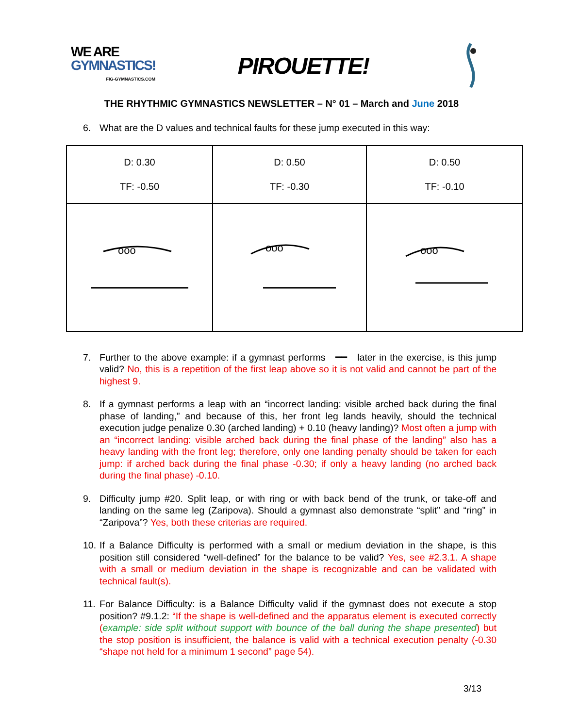WE ARE
GYMNASTICS!
FIG-GYMNASTICS.COM
PIROUETTE!
THE RHYTHMIC GYMNASTICS NEWSLETTER – N° 01 – March and June 2018
6. What are the D values and technical faults for these jump executed in this way:
| D: 0.30 TF: -0.50 | D: 0.50 TF: -0.30 | D: 0.50 TF: -0.10 |
| ooo | ooo | ooo |
7. Further to the above example: if a gymnast performs ━━ later in the exercise, is this jump valid? No, this is a repetition of the first leap above so it is not valid and cannot be part of the highest 9.
8. If a gymnast performs a leap with an “incorrect landing: visible arched back during the final phase of landing,” and because of this, her front leg lands heavily, should the technical execution judge penalize 0.30 (arched landing) + 0.10 (heavy landing)? Most often a jump with an “incorrect landing: visible arched back during the final phase of the landing” also has a heavy landing with the front leg; therefore, only one landing penalty should be taken for each jump: if arched back during the final phase -0.30; if only a heavy landing (no arched back during the final phase) -0.10.
9. Difficulty jump #20. Split leap, or with ring or with back bend of the trunk, or take-off and landing on the same leg (Zaripova). Should a gymnast also demonstrate “split” and “ring” in “Zaripova”? Yes, both these criterias are required.
10. If a Balance Difficulty is performed with a small or medium deviation in the shape, is this position still considered “well-defined” for the balance to be valid? Yes, see #2.3.1. A shape with a small or medium deviation in the shape is recognizable and can be validated with technical fault(s).
11. For Balance Difficulty: is a Balance Difficulty valid if the gymnast does not execute a stop position? #9.1.2: “If the shape is well-defined and the apparatus element is executed correctly (example: side split without support with bounce of the ball during the shape presented) but the stop position is insufficient, the balance is valid with a technical execution penalty (-0.30 “shape not held for a minimum 1 second” page 54).
3/13